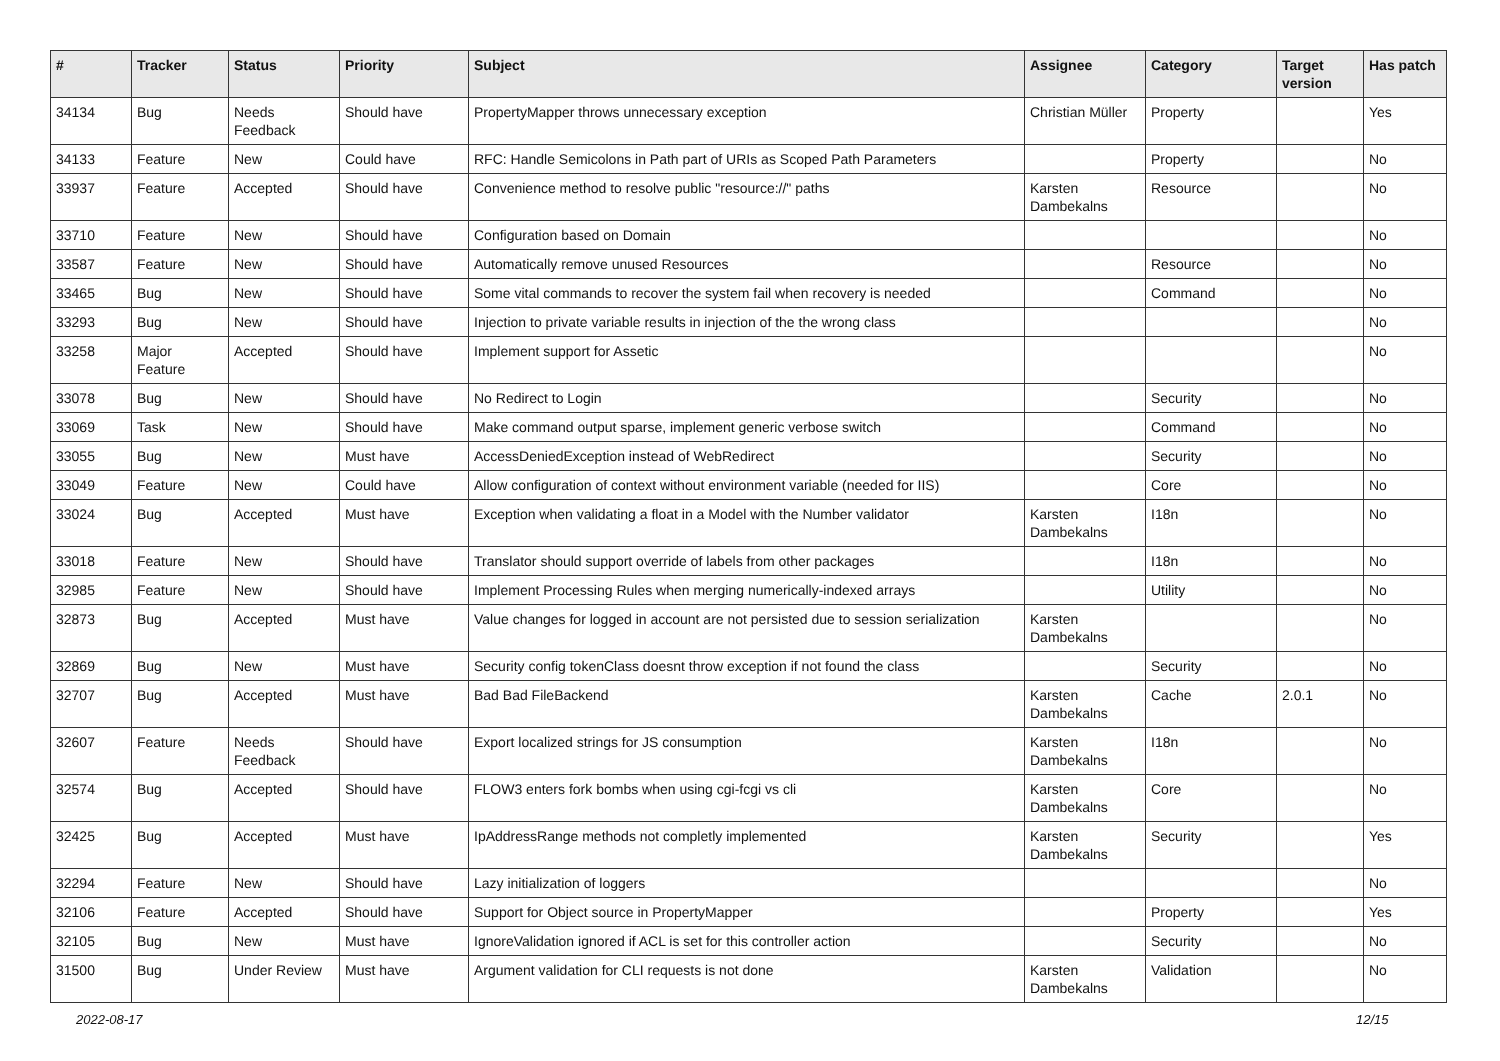| # | Tracker | Status | Priority | Subject | Assignee | Category | Target version | Has patch |
| --- | --- | --- | --- | --- | --- | --- | --- | --- |
| 34134 | Bug | Needs Feedback | Should have | PropertyMapper throws unnecessary exception | Christian Müller | Property | | Yes |
| 34133 | Feature | New | Could have | RFC: Handle Semicolons in Path part of URIs as Scoped Path Parameters | | Property | | No |
| 33937 | Feature | Accepted | Should have | Convenience method to resolve public "resource://" paths | Karsten Dambekalns | Resource | | No |
| 33710 | Feature | New | Should have | Configuration based on Domain | | | | No |
| 33587 | Feature | New | Should have | Automatically remove unused Resources | | Resource | | No |
| 33465 | Bug | New | Should have | Some vital commands to recover the system fail when recovery is needed | | Command | | No |
| 33293 | Bug | New | Should have | Injection to private variable results in injection of the the wrong class | | | | No |
| 33258 | Major Feature | Accepted | Should have | Implement support for Assetic | | | | No |
| 33078 | Bug | New | Should have | No Redirect to Login | | Security | | No |
| 33069 | Task | New | Should have | Make command output sparse, implement generic verbose switch | | Command | | No |
| 33055 | Bug | New | Must have | AccessDeniedException instead of WebRedirect | | Security | | No |
| 33049 | Feature | New | Could have | Allow configuration of context without environment variable (needed for IIS) | | Core | | No |
| 33024 | Bug | Accepted | Must have | Exception when validating a float in a Model with the Number validator | Karsten Dambekalns | I18n | | No |
| 33018 | Feature | New | Should have | Translator should support override of labels from other packages | | I18n | | No |
| 32985 | Feature | New | Should have | Implement Processing Rules when merging numerically-indexed arrays | | Utility | | No |
| 32873 | Bug | Accepted | Must have | Value changes for logged in account are not persisted due to session serialization | Karsten Dambekalns | | | No |
| 32869 | Bug | New | Must have | Security config tokenClass doesnt throw exception if not found the class | | Security | | No |
| 32707 | Bug | Accepted | Must have | Bad Bad FileBackend | Karsten Dambekalns | Cache | 2.0.1 | No |
| 32607 | Feature | Needs Feedback | Should have | Export localized strings for JS consumption | Karsten Dambekalns | I18n | | No |
| 32574 | Bug | Accepted | Should have | FLOW3 enters fork bombs when using cgi-fcgi vs cli | Karsten Dambekalns | Core | | No |
| 32425 | Bug | Accepted | Must have | IpAddressRange methods not completly implemented | Karsten Dambekalns | Security | | Yes |
| 32294 | Feature | New | Should have | Lazy initialization of loggers | | | | No |
| 32106 | Feature | Accepted | Should have | Support for Object source in PropertyMapper | | Property | | Yes |
| 32105 | Bug | New | Must have | IgnoreValidation ignored if ACL is set for this controller action | | Security | | No |
| 31500 | Bug | Under Review | Must have | Argument validation for CLI requests is not done | Karsten Dambekalns | Validation | | No |
2022-08-17 12/15